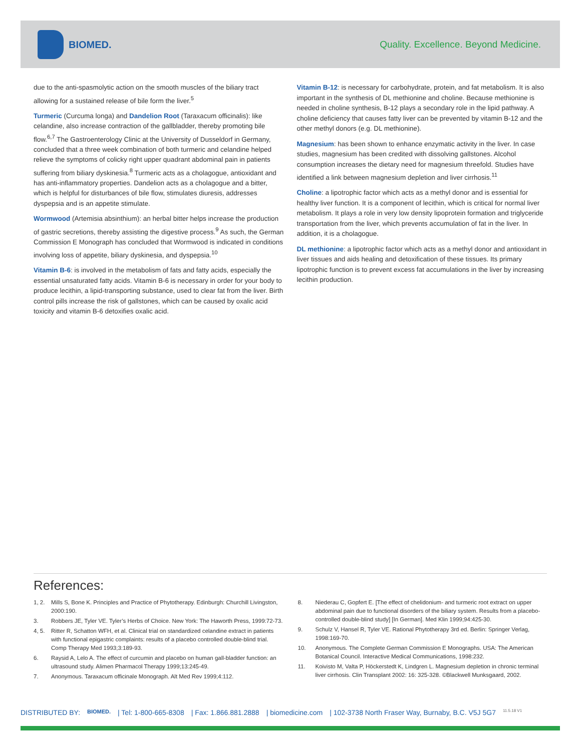BIOMED.
Quality. Excellence. Beyond Medicine.
due to the anti-spasmolytic action on the smooth muscles of the biliary tract allowing for a sustained release of bile form the liver.<sup>5</sup>
Turmeric (Curcuma longa) and Dandelion Root (Taraxacum officinalis): like celandine, also increase contraction of the gallbladder, thereby promoting bile flow.<sup>6,7</sup> The Gastroenterology Clinic at the University of Dusseldorf in Germany, concluded that a three week combination of both turmeric and celandine helped relieve the symptoms of colicky right upper quadrant abdominal pain in patients suffering from biliary dyskinesia.<sup>8</sup> Turmeric acts as a cholagogue, antioxidant and has anti-inflammatory properties. Dandelion acts as a cholagogue and a bitter, which is helpful for disturbances of bile flow, stimulates diuresis, addresses dyspepsia and is an appetite stimulate.
Wormwood (Artemisia absinthium): an herbal bitter helps increase the production of gastric secretions, thereby assisting the digestive process.<sup>9</sup> As such, the German Commission E Monograph has concluded that Wormwood is indicated in conditions involving loss of appetite, biliary dyskinesia, and dyspepsia.<sup>10</sup>
Vitamin B-6: is involved in the metabolism of fats and fatty acids, especially the essential unsaturated fatty acids. Vitamin B-6 is necessary in order for your body to produce lecithin, a lipid-transporting substance, used to clear fat from the liver. Birth control pills increase the risk of gallstones, which can be caused by oxalic acid toxicity and vitamin B-6 detoxifies oxalic acid.
Vitamin B-12: is necessary for carbohydrate, protein, and fat metabolism. It is also important in the synthesis of DL methionine and choline. Because methionine is needed in choline synthesis, B-12 plays a secondary role in the lipid pathway. A choline deficiency that causes fatty liver can be prevented by vitamin B-12 and the other methyl donors (e.g. DL methionine).
Magnesium: has been shown to enhance enzymatic activity in the liver. In case studies, magnesium has been credited with dissolving gallstones. Alcohol consumption increases the dietary need for magnesium threefold. Studies have identified a link between magnesium depletion and liver cirrhosis.<sup>11</sup>
Choline: a lipotrophic factor which acts as a methyl donor and is essential for healthy liver function. It is a component of lecithin, which is critical for normal liver metabolism. It plays a role in very low density lipoprotein formation and triglyceride transportation from the liver, which prevents accumulation of fat in the liver. In addition, it is a cholagogue.
DL methionine: a lipotrophic factor which acts as a methyl donor and antioxidant in liver tissues and aids healing and detoxification of these tissues. Its primary lipotrophic function is to prevent excess fat accumulations in the liver by increasing lecithin production.
References:
1, 2. Mills S, Bone K. Principles and Practice of Phytotherapy. Edinburgh: Churchill Livingston, 2000:190.
3. Robbers JE, Tyler VE. Tyler’s Herbs of Choice. New York: The Haworth Press, 1999:72-73.
4, 5. Ritter R, Schatton WFH, et al. Clinical trial on standardized celandine extract in patients with functional epigastric complaints: results of a placebo controlled double-blind trial. Comp Therapy Med 1993;3:189-93.
6. Raysid A, Lelo A. The effect of curcumin and placebo on human gall-bladder function: an ultrasound study. Alimen Pharmacol Therapy 1999;13:245-49.
7. Anonymous. Taraxacum officinale Monograph. Alt Med Rev 1999;4:112.
8. Niederau C, Gopfert E. [The effect of chelidonium- and turmeric root extract on upper abdominal pain due to functional disorders of the biliary system. Results from a placebo-controlled double-blind study] [In German]. Med Klin 1999;94:425-30.
9. Schulz V, Hansel R, Tyler VE. Rational Phytotherapy 3rd ed. Berlin: Springer Verlag, 1998:169-70.
10. Anonymous. The Complete German Commission E Monographs. USA: The American Botanical Council. Interactive Medical Communications, 1998:232.
11. Koivisto M, Valta P, Höckerstedt K, Lindgren L. Magnesium depletion in chronic terminal liver cirrhosis. Clin Transplant 2002: 16: 325-328. ©Blackwell Munksgaard, 2002.
DISTRIBUTED BY: BIOMED. | Tel: 1-800-665-8308 | Fax: 1.866.881.2888 | biomedicine.com | 102-3738 North Fraser Way, Burnaby, B.C. V5J 5G7 11.5.18 V1